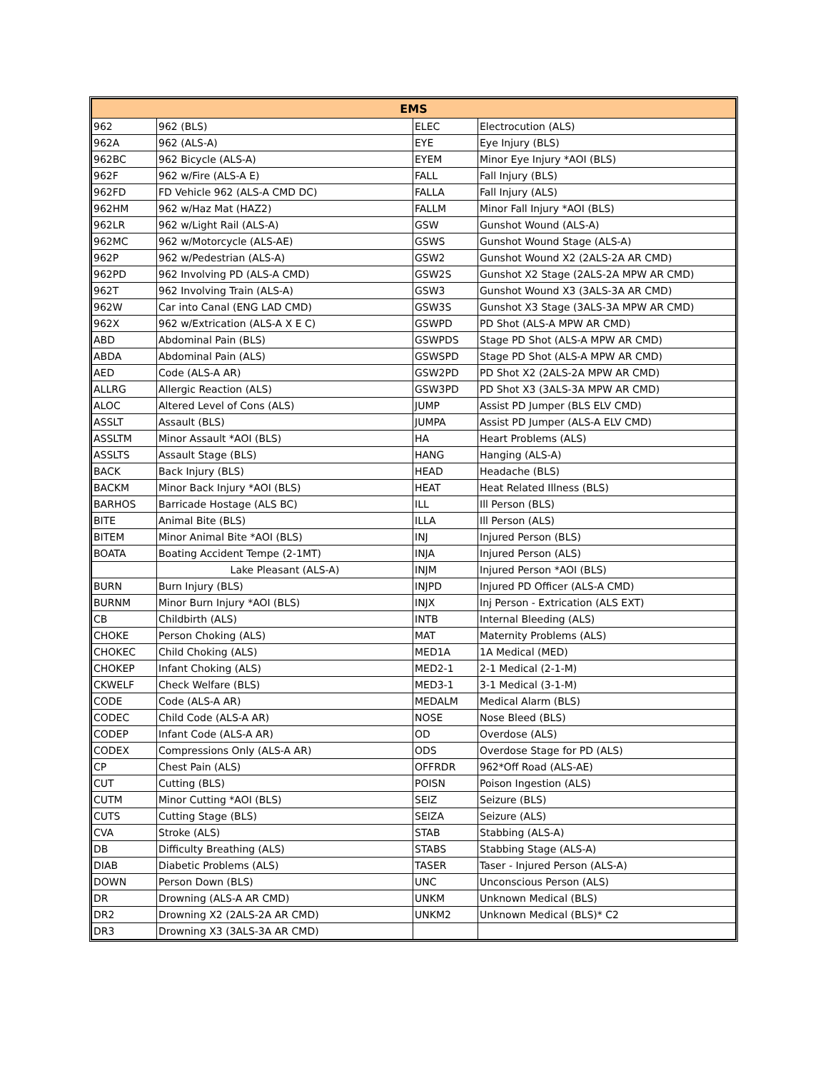| EMS | | | |
| --- | --- | --- | --- |
| 962 | 962 (BLS) | ELEC | Electrocution (ALS) |
| 962A | 962 (ALS-A) | EYE | Eye Injury (BLS) |
| 962BC | 962 Bicycle (ALS-A) | EYEM | Minor Eye Injury *AOI (BLS) |
| 962F | 962 w/Fire (ALS-A E) | FALL | Fall Injury (BLS) |
| 962FD | FD Vehicle 962 (ALS-A CMD DC) | FALLA | Fall Injury (ALS) |
| 962HM | 962 w/Haz Mat (HAZ2) | FALLM | Minor Fall Injury *AOI (BLS) |
| 962LR | 962 w/Light Rail (ALS-A) | GSW | Gunshot Wound (ALS-A) |
| 962MC | 962 w/Motorcycle (ALS-AE) | GSWS | Gunshot Wound Stage (ALS-A) |
| 962P | 962 w/Pedestrian (ALS-A) | GSW2 | Gunshot Wound X2 (2ALS-2A AR CMD) |
| 962PD | 962 Involving PD (ALS-A CMD) | GSW2S | Gunshot X2 Stage (2ALS-2A MPW AR CMD) |
| 962T | 962 Involving Train (ALS-A) | GSW3 | Gunshot Wound X3 (3ALS-3A AR CMD) |
| 962W | Car into Canal (ENG LAD CMD) | GSW3S | Gunshot X3 Stage (3ALS-3A MPW AR CMD) |
| 962X | 962 w/Extrication (ALS-A X E C) | GSWPD | PD Shot (ALS-A MPW AR CMD) |
| ABD | Abdominal Pain (BLS) | GSWPDS | Stage PD Shot (ALS-A MPW AR CMD) |
| ABDA | Abdominal Pain (ALS) | GSWSPD | Stage PD Shot (ALS-A MPW AR CMD) |
| AED | Code (ALS-A AR) | GSW2PD | PD Shot X2 (2ALS-2A MPW AR CMD) |
| ALLRG | Allergic Reaction (ALS) | GSW3PD | PD Shot X3 (3ALS-3A MPW AR CMD) |
| ALOC | Altered Level of Cons (ALS) | JUMP | Assist PD Jumper (BLS ELV CMD) |
| ASSLT | Assault (BLS) | JUMPA | Assist PD Jumper (ALS-A ELV CMD) |
| ASSLTM | Minor Assault *AOI (BLS) | HA | Heart Problems (ALS) |
| ASSLTS | Assault Stage (BLS) | HANG | Hanging (ALS-A) |
| BACK | Back Injury (BLS) | HEAD | Headache (BLS) |
| BACKM | Minor Back Injury *AOI (BLS) | HEAT | Heat Related Illness (BLS) |
| BARHOS | Barricade Hostage (ALS BC) | ILL | Ill Person (BLS) |
| BITE | Animal Bite (BLS) | ILLA | Ill Person (ALS) |
| BITEM | Minor Animal Bite *AOI (BLS) | INJ | Injured Person (BLS) |
| BOATA | Boating Accident Tempe (2-1MT) | INJA | Injured Person (ALS) |
| | Lake Pleasant (ALS-A) | INJM | Injured Person *AOI (BLS) |
| BURN | Burn Injury (BLS) | INJPD | Injured PD Officer (ALS-A CMD) |
| BURNM | Minor Burn Injury *AOI (BLS) | INJX | Inj Person - Extrication (ALS EXT) |
| CB | Childbirth (ALS) | INTB | Internal Bleeding (ALS) |
| CHOKE | Person Choking (ALS) | MAT | Maternity Problems (ALS) |
| CHOKEC | Child Choking (ALS) | MED1A | 1A Medical (MED) |
| CHOKEP | Infant Choking (ALS) | MED2-1 | 2-1 Medical (2-1-M) |
| CKWELF | Check Welfare (BLS) | MED3-1 | 3-1 Medical (3-1-M) |
| CODE | Code (ALS-A AR) | MEDALM | Medical Alarm (BLS) |
| CODEC | Child Code (ALS-A AR) | NOSE | Nose Bleed (BLS) |
| CODEP | Infant Code (ALS-A AR) | OD | Overdose (ALS) |
| CODEX | Compressions Only (ALS-A AR) | ODS | Overdose Stage for PD (ALS) |
| CP | Chest Pain (ALS) | OFFRDR | 962*Off Road (ALS-AE) |
| CUT | Cutting (BLS) | POISN | Poison Ingestion (ALS) |
| CUTM | Minor Cutting *AOI (BLS) | SEIZ | Seizure (BLS) |
| CUTS | Cutting Stage (BLS) | SEIZA | Seizure (ALS) |
| CVA | Stroke (ALS) | STAB | Stabbing (ALS-A) |
| DB | Difficulty Breathing (ALS) | STABS | Stabbing Stage (ALS-A) |
| DIAB | Diabetic Problems (ALS) | TASER | Taser - Injured Person (ALS-A) |
| DOWN | Person Down (BLS) | UNC | Unconscious Person (ALS) |
| DR | Drowning (ALS-A AR CMD) | UNKM | Unknown Medical (BLS) |
| DR2 | Drowning X2 (2ALS-2A AR CMD) | UNKM2 | Unknown Medical (BLS)* C2 |
| DR3 | Drowning X3 (3ALS-3A AR CMD) | | |